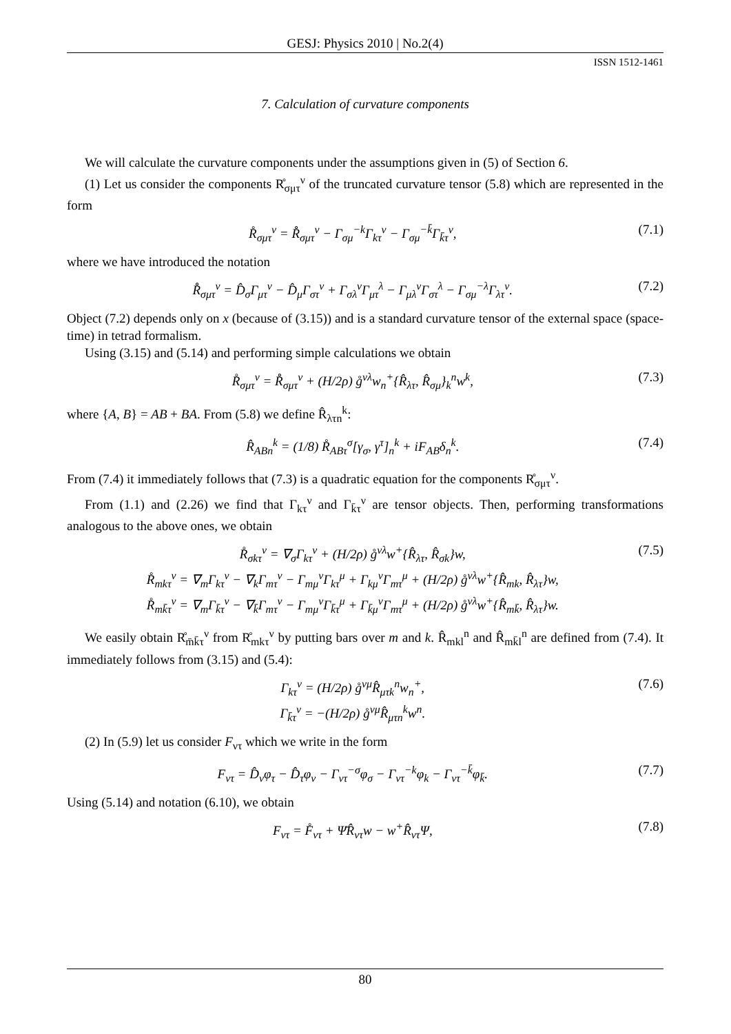GESJ: Physics 2010 | No.2(4)
ISSN 1512-1461
7. Calculation of curvature components
We will calculate the curvature components under the assumptions given in (5) of Section 6.
(1) Let us consider the components R̊<sub>σμτ</sub><sup>ν</sup> of the truncated curvature tensor (5.8) which are represented in the form
R̊<sub>σμτ</sub><sup>ν</sup> = R̊̊<sub>σμτ</sub><sup>ν</sup> − Γ<sub>σμ</sub><sup>−k</sup>Γ<sub>kτ</sub><sup>ν</sup> − Γ<sub>σμ</sub><sup>−k̄</sup>Γ<sub>k̄τ</sub><sup>ν</sup>, (7.1)
where we have introduced the notation
R̊̊<sub>σμτ</sub><sup>ν</sup> = D̂<sub>σ</sub>Γ<sub>μτ</sub><sup>ν</sup> − D̂<sub>μ</sub>Γ<sub>στ</sub><sup>ν</sup> + Γ<sub>σλ</sub><sup>ν</sup>Γ<sub>μτ</sub><sup>λ</sup> − Γ<sub>μλ</sub><sup>ν</sup>Γ<sub>στ</sub><sup>λ</sup> − Γ<sub>σμ</sub><sup>−λ</sup>Γ<sub>λτ</sub><sup>ν</sup>. (7.2)
Object (7.2) depends only on x (because of (3.15)) and is a standard curvature tensor of the external space (space-time) in tetrad formalism.
Using (3.15) and (5.14) and performing simple calculations we obtain
R̊<sub>σμτ</sub><sup>ν</sup> = R̊̊<sub>σμτ</sub><sup>ν</sup> + (H/2ρ) g̊<sup>νλ</sup>w<sub>n</sub><sup>+</sup>{R̂<sub>λτ</sub>, R̂<sub>σμ</sub>}<sub>k</sub><sup>n</sup>w<sup>k</sup>, (7.3)
where {A, B} = AB + BA. From (5.8) we define R̂<sub>λτn</sub><sup>k</sup>:
R̂<sub>ABn</sub><sup>k</sup> = (1/8) R̊<sub>ABτ</sub><sup>σ</sup>[γ<sub>σ</sub>, γ<sup>τ</sup>]<sub>n</sub><sup>k</sup> + iF<sub>AB</sub>δ<sub>n</sub><sup>k</sup>. (7.4)
From (7.4) it immediately follows that (7.3) is a quadratic equation for the components R̊<sub>σμτ</sub><sup>ν</sup>.
From (1.1) and (2.26) we find that Γ<sub>kτ</sub><sup>ν</sup> and Γ<sub>k̄τ</sub><sup>ν</sup> are tensor objects. Then, performing transformations analogous to the above ones, we obtain
R̊<sub>σkτ</sub><sup>ν</sup> = ∇<sub>σ</sub>Γ<sub>kτ</sub><sup>ν</sup> + (H/2ρ) g̊<sup>νλ</sup>w<sup>+</sup>{R̂<sub>λτ</sub>, R̂<sub>σk</sub>}w,
R̊<sub>mkτ</sub><sup>ν</sup> = ∇<sub>m</sub>Γ<sub>kτ</sub><sup>ν</sup> − ∇<sub>k</sub>Γ<sub>mτ</sub><sup>ν</sup> − Γ<sub>mμ</sub><sup>ν</sup>Γ<sub>kτ</sub><sup>μ</sup> + Γ<sub>kμ</sub><sup>ν</sup>Γ<sub>mτ</sub><sup>μ</sup> + (H/2ρ) g̊<sup>νλ</sup>w<sup>+</sup>{R̂<sub>mk</sub>, R̂<sub>λτ</sub>}w,
R̊<sub>mk̄τ</sub><sup>ν</sup> = ∇<sub>m</sub>Γ<sub>k̄τ</sub><sup>ν</sup> − ∇<sub>k̄</sub>Γ<sub>mτ</sub><sup>ν</sup> − Γ<sub>mμ</sub><sup>ν</sup>Γ<sub>k̄τ</sub><sup>μ</sup> + Γ<sub>k̄μ</sub><sup>ν</sup>Γ<sub>mτ</sub><sup>μ</sup> + (H/2ρ) g̊<sup>νλ</sup>w<sup>+</sup>{R̂<sub>mk̄</sub>, R̂<sub>λτ</sub>}w. (7.5)
We easily obtain R̊<sub>m̄k̄τ</sub><sup>ν</sup> from R̊<sub>mkτ</sub><sup>ν</sup> by putting bars over m and k. R̂<sub>mkl</sub><sup>n</sup> and R̂<sub>mk̄l</sub><sup>n</sup> are defined from (7.4). It immediately follows from (3.15) and (5.4):
Γ<sub>kτ</sub><sup>ν</sup> = (H/2ρ) g̊<sup>νμ</sup>R̂<sub>μτk</sub><sup>n</sup>w<sub>n</sub><sup>+</sup>,
Γ<sub>k̄τ</sub><sup>ν</sup> = −(H/2ρ) g̊<sup>νμ</sup>R̂<sub>μτn</sub><sup>k</sup>w<sup>n</sup>. (7.6)
(2) In (5.9) let us consider F<sub>ντ</sub> which we write in the form
F<sub>ντ</sub> = D̂<sub>ν</sub>φ<sub>τ</sub> − D̂<sub>τ</sub>φ<sub>ν</sub> − Γ<sub>ντ</sub><sup>−σ</sup>φ<sub>σ</sub> − Γ<sub>ντ</sub><sup>−k</sup>φ<sub>k</sub> − Γ<sub>ντ</sub><sup>−k̄</sup>φ<sub>k̄</sub>. (7.7)
Using (5.14) and notation (6.10), we obtain
F<sub>ντ</sub> = F̊<sub>ντ</sub> + Ψ̄R̂<sub>ντ</sub>w − w<sup>+</sup>R̂<sub>ντ</sub>Ψ, (7.8)
80